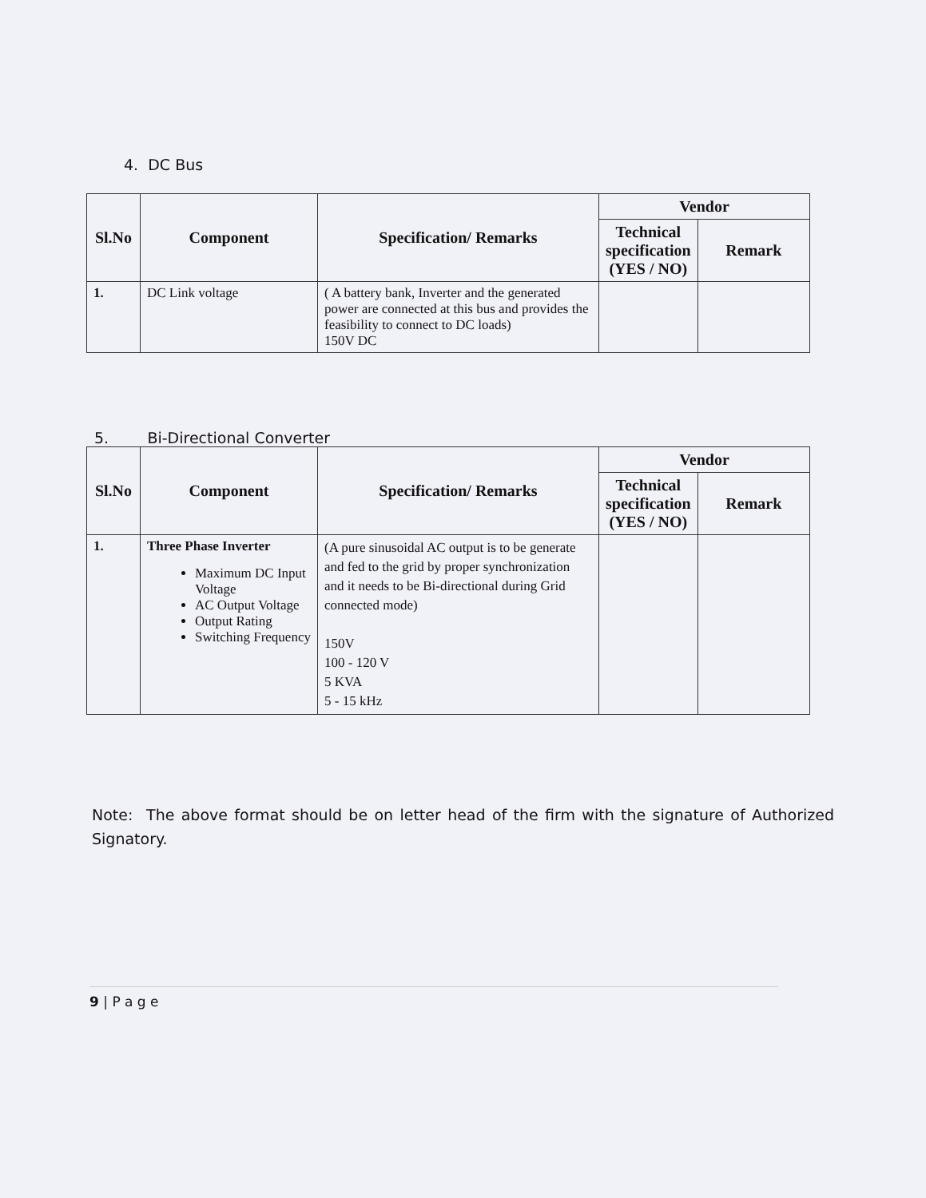4. DC Bus
| Sl.No | Component | Specification/ Remarks | Vendor | |
| --- | --- | --- | --- | --- |
| | | | Technical specification (YES / NO) | Remark |
| 1. | DC Link voltage | ( A battery bank, Inverter and the generated power are connected at this bus and provides the feasibility to connect to DC loads) 150V DC | | |
5. Bi-Directional Converter
| Sl.No | Component | Specification/ Remarks | Vendor | |
| --- | --- | --- | --- | --- |
| | | | Technical specification (YES / NO) | Remark |
| 1. | Three Phase Inverter Maximum DC Input Voltage AC Output Voltage Output Rating Switching Frequency | (A pure sinusoidal AC output is to be generate and fed to the grid by proper synchronization and it needs to be Bi-directional during Grid connected mode) 150V 100 - 120 V 5 KVA 5 - 15 kHz | | |
Note: The above format should be on letter head of the firm with the signature of Authorized Signatory.
9 | P a g e